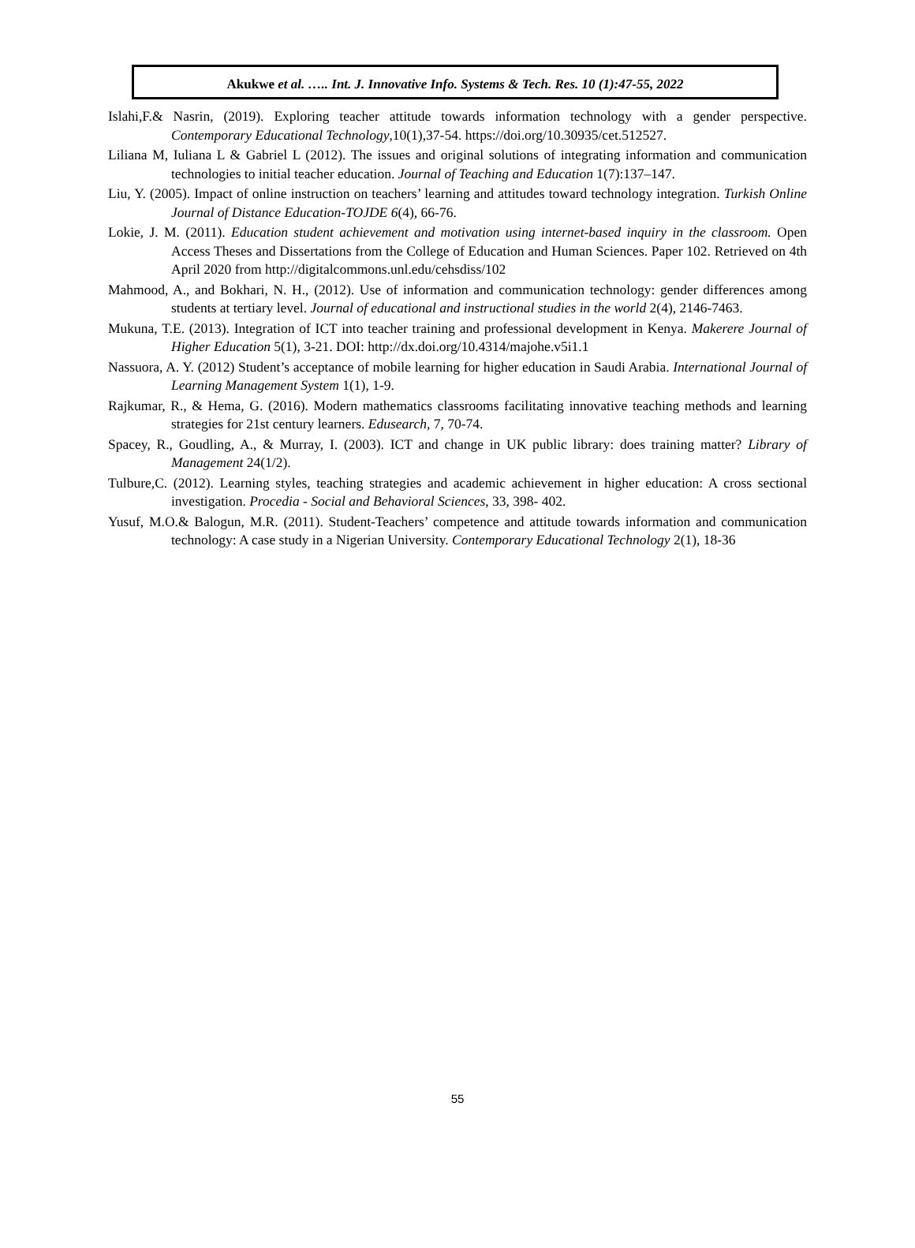Akukwe et al. ….. Int. J. Innovative Info. Systems & Tech. Res. 10 (1):47-55, 2022
Islahi,F.& Nasrin, (2019). Exploring teacher attitude towards information technology with a gender perspective. Contemporary Educational Technology,10(1),37-54. https://doi.org/10.30935/cet.512527.
Liliana M, Iuliana L & Gabriel L (2012). The issues and original solutions of integrating information and communication technologies to initial teacher education. Journal of Teaching and Education 1(7):137–147.
Liu, Y. (2005). Impact of online instruction on teachers’ learning and attitudes toward technology integration. Turkish Online Journal of Distance Education-TOJDE 6(4), 66-76.
Lokie, J. M. (2011). Education student achievement and motivation using internet-based inquiry in the classroom. Open Access Theses and Dissertations from the College of Education and Human Sciences. Paper 102. Retrieved on 4th April 2020 from http://digitalcommons.unl.edu/cehsdiss/102
Mahmood, A., and Bokhari, N. H., (2012). Use of information and communication technology: gender differences among students at tertiary level. Journal of educational and instructional studies in the world 2(4), 2146-7463.
Mukuna, T.E. (2013). Integration of ICT into teacher training and professional development in Kenya. Makerere Journal of Higher Education 5(1), 3-21. DOI: http://dx.doi.org/10.4314/majohe.v5i1.1
Nassuora, A. Y. (2012) Student’s acceptance of mobile learning for higher education in Saudi Arabia. International Journal of Learning Management System 1(1), 1-9.
Rajkumar, R., & Hema, G. (2016). Modern mathematics classrooms facilitating innovative teaching methods and learning strategies for 21st century learners. Edusearch, 7, 70-74.
Spacey, R., Goudling, A., & Murray, I. (2003). ICT and change in UK public library: does training matter? Library of Management 24(1/2).
Tulbure,C. (2012). Learning styles, teaching strategies and academic achievement in higher education: A cross sectional investigation. Procedia - Social and Behavioral Sciences, 33, 398- 402.
Yusuf, M.O.& Balogun, M.R. (2011). Student-Teachers’ competence and attitude towards information and communication technology: A case study in a Nigerian University. Contemporary Educational Technology 2(1), 18-36
55